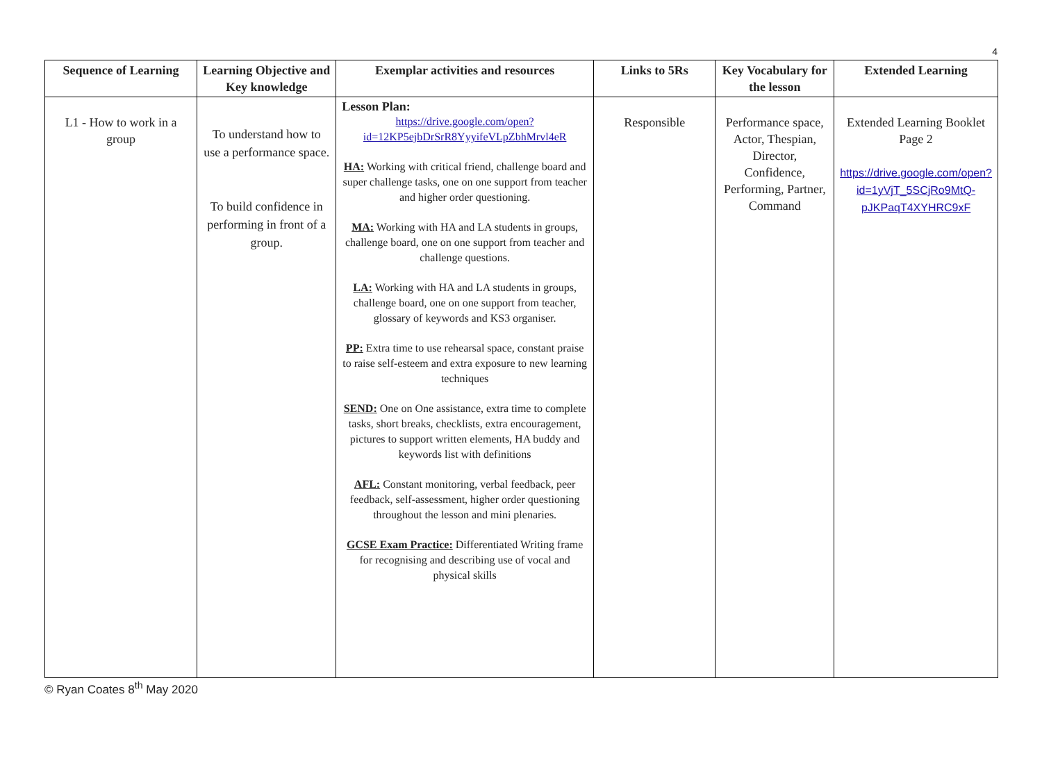4
| Sequence of Learning | Learning Objective and Key knowledge | Exemplar activities and resources | Links to 5Rs | Key Vocabulary for the lesson | Extended Learning |
| --- | --- | --- | --- | --- | --- |
| L1 - How to work in a group | To understand how to use a performance space. To build confidence in performing in front of a group. | Lesson Plan: https://drive.google.com/open?id=12KP5ejbDrSrR8YyyifeVLpZbhMrvl4eR HA: Working with critical friend, challenge board and super challenge tasks, one on one support from teacher and higher order questioning. MA: Working with HA and LA students in groups, challenge board, one on one support from teacher and challenge questions. LA: Working with HA and LA students in groups, challenge board, one on one support from teacher, glossary of keywords and KS3 organiser. PP: Extra time to use rehearsal space, constant praise to raise self-esteem and extra exposure to new learning techniques SEND: One on One assistance, extra time to complete tasks, short breaks, checklists, extra encouragement, pictures to support written elements, HA buddy and keywords list with definitions AFL: Constant monitoring, verbal feedback, peer feedback, self-assessment, higher order questioning throughout the lesson and mini plenaries. GCSE Exam Practice: Differentiated Writing frame for recognising and describing use of vocal and physical skills | Responsible | Performance space, Actor, Thespian, Director, Confidence, Performing, Partner, Command | Extended Learning Booklet Page 2 https://drive.google.com/open?id=1yVjT_5SCjRo9MtQ-pJKPaqT4XYHRC9xF |
© Ryan Coates 8<sup>th</sup> May 2020